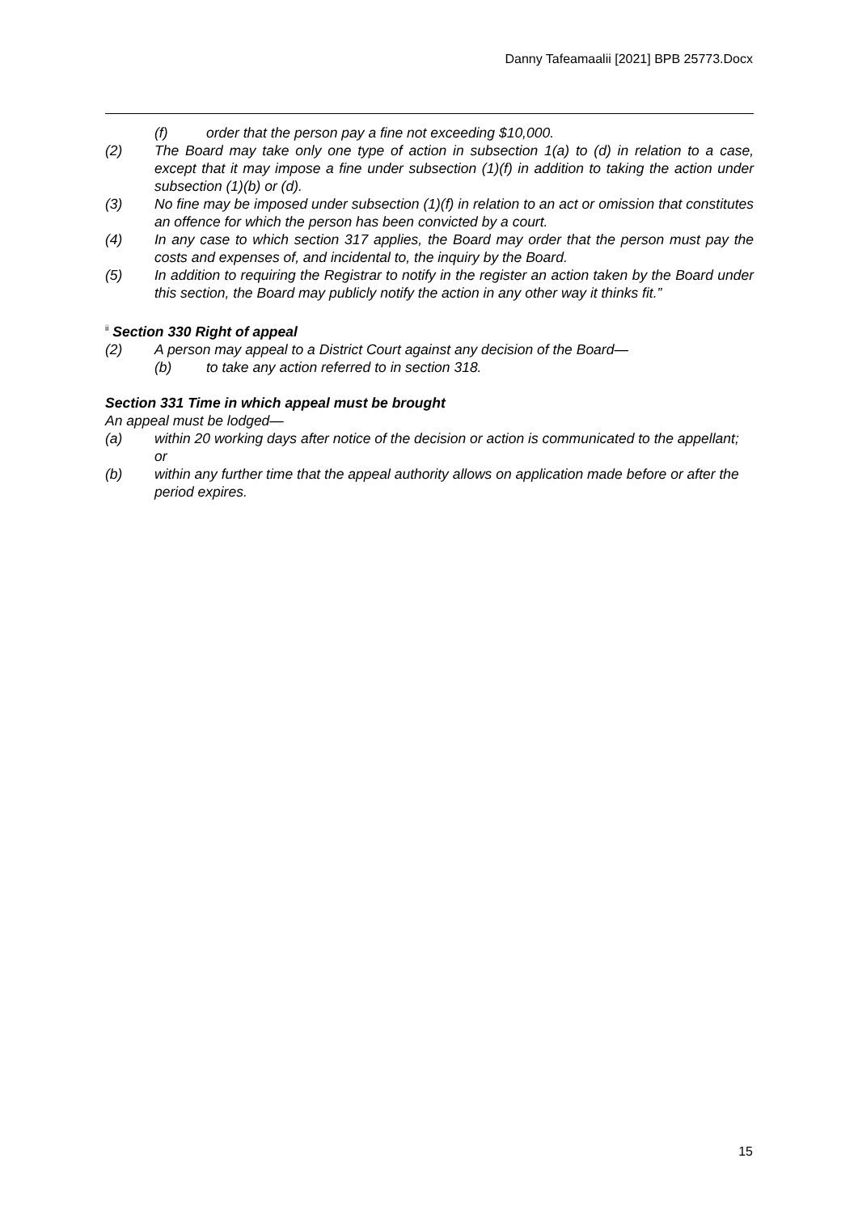Danny Tafeamaalii [2021] BPB 25773.Docx
(f) order that the person pay a fine not exceeding $10,000.
(2) The Board may take only one type of action in subsection 1(a) to (d) in relation to a case, except that it may impose a fine under subsection (1)(f) in addition to taking the action under subsection (1)(b) or (d).
(3) No fine may be imposed under subsection (1)(f) in relation to an act or omission that constitutes an offence for which the person has been convicted by a court.
(4) In any case to which section 317 applies, the Board may order that the person must pay the costs and expenses of, and incidental to, the inquiry by the Board.
(5) In addition to requiring the Registrar to notify in the register an action taken by the Board under this section, the Board may publicly notify the action in any other way it thinks fit.”
<sup>ii</sup> Section 330 Right of appeal
(2) A person may appeal to a District Court against any decision of the Board—
(b) to take any action referred to in section 318.
Section 331 Time in which appeal must be brought
An appeal must be lodged—
(a) within 20 working days after notice of the decision or action is communicated to the appellant; or
(b) within any further time that the appeal authority allows on application made before or after the period expires.
15